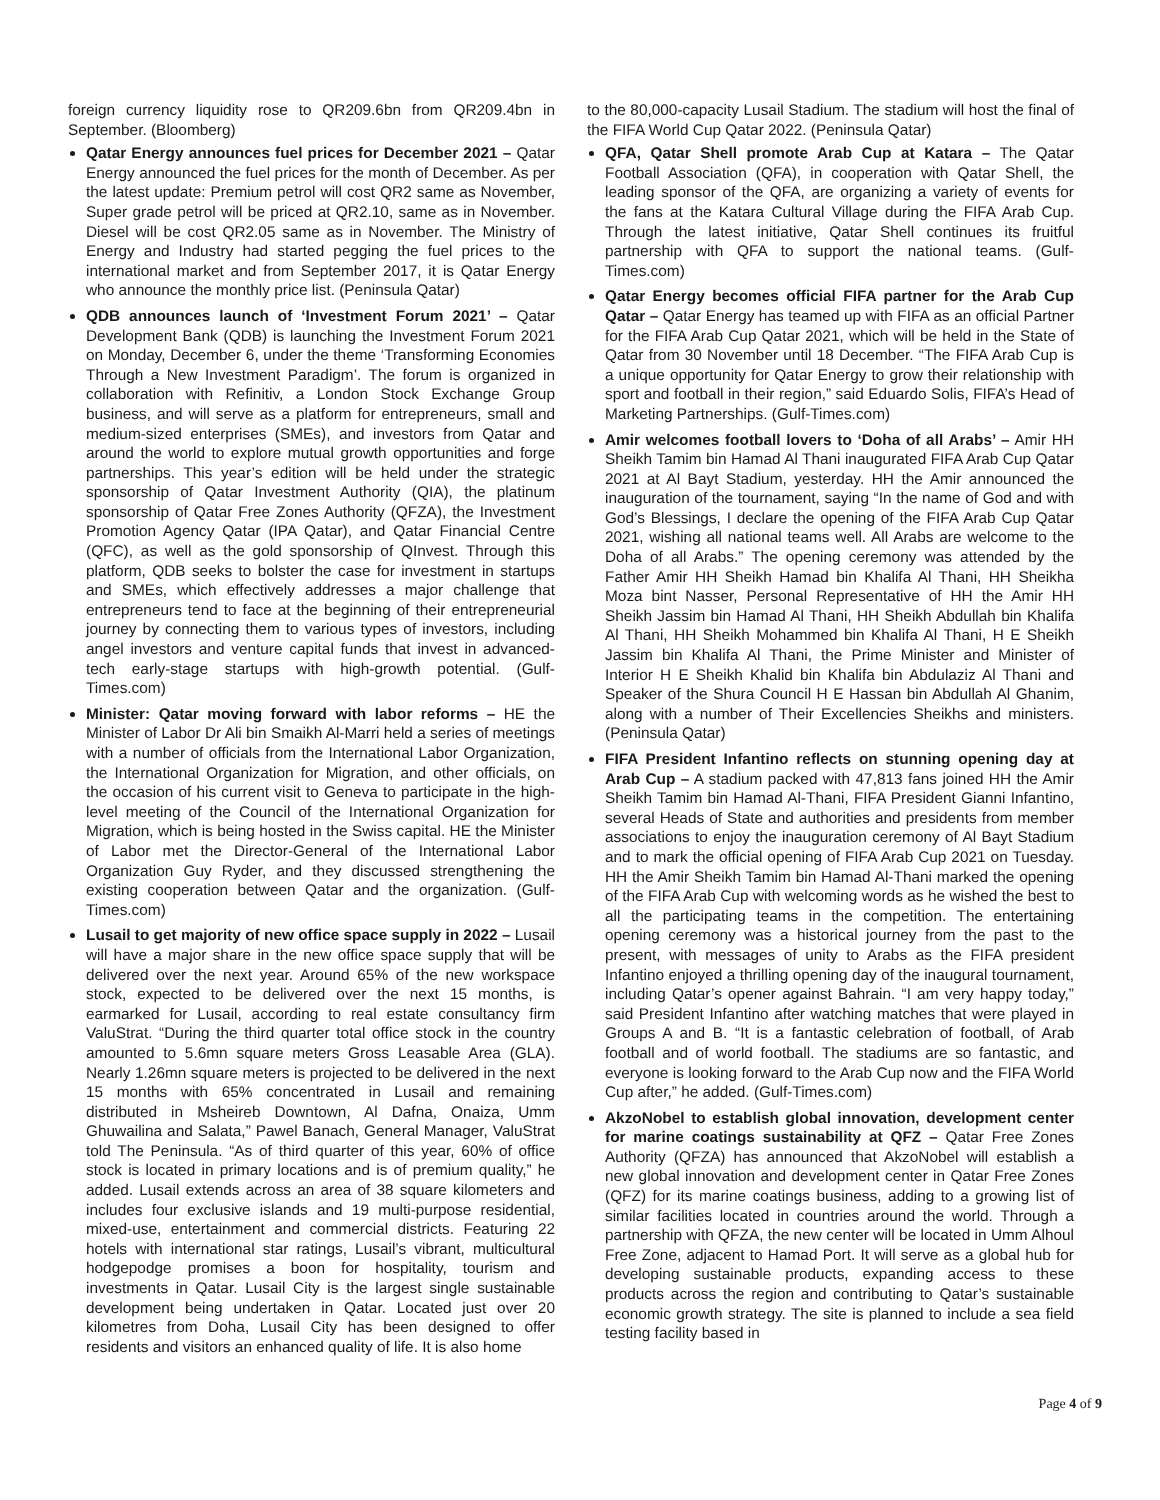foreign currency liquidity rose to QR209.6bn from QR209.4bn in September. (Bloomberg)
Qatar Energy announces fuel prices for December 2021 – Qatar Energy announced the fuel prices for the month of December. As per the latest update: Premium petrol will cost QR2 same as November, Super grade petrol will be priced at QR2.10, same as in November. Diesel will be cost QR2.05 same as in November. The Ministry of Energy and Industry had started pegging the fuel prices to the international market and from September 2017, it is Qatar Energy who announce the monthly price list. (Peninsula Qatar)
QDB announces launch of ‘Investment Forum 2021’ – Qatar Development Bank (QDB) is launching the Investment Forum 2021 on Monday, December 6, under the theme ‘Transforming Economies Through a New Investment Paradigm’. The forum is organized in collaboration with Refinitiv, a London Stock Exchange Group business, and will serve as a platform for entrepreneurs, small and medium-sized enterprises (SMEs), and investors from Qatar and around the world to explore mutual growth opportunities and forge partnerships. This year’s edition will be held under the strategic sponsorship of Qatar Investment Authority (QIA), the platinum sponsorship of Qatar Free Zones Authority (QFZA), the Investment Promotion Agency Qatar (IPA Qatar), and Qatar Financial Centre (QFC), as well as the gold sponsorship of QInvest. Through this platform, QDB seeks to bolster the case for investment in startups and SMEs, which effectively addresses a major challenge that entrepreneurs tend to face at the beginning of their entrepreneurial journey by connecting them to various types of investors, including angel investors and venture capital funds that invest in advanced-tech early-stage startups with high-growth potential. (Gulf-Times.com)
Minister: Qatar moving forward with labor reforms – HE the Minister of Labor Dr Ali bin Smaikh Al-Marri held a series of meetings with a number of officials from the International Labor Organization, the International Organization for Migration, and other officials, on the occasion of his current visit to Geneva to participate in the high-level meeting of the Council of the International Organization for Migration, which is being hosted in the Swiss capital. HE the Minister of Labor met the Director-General of the International Labor Organization Guy Ryder, and they discussed strengthening the existing cooperation between Qatar and the organization. (Gulf-Times.com)
Lusail to get majority of new office space supply in 2022 – Lusail will have a major share in the new office space supply that will be delivered over the next year. Around 65% of the new workspace stock, expected to be delivered over the next 15 months, is earmarked for Lusail, according to real estate consultancy firm ValuStrat. “During the third quarter total office stock in the country amounted to 5.6mn square meters Gross Leasable Area (GLA). Nearly 1.26mn square meters is projected to be delivered in the next 15 months with 65% concentrated in Lusail and remaining distributed in Msheireb Downtown, Al Dafna, Onaiza, Umm Ghuwailina and Salata,” Pawel Banach, General Manager, ValuStrat told The Peninsula. “As of third quarter of this year, 60% of office stock is located in primary locations and is of premium quality,” he added. Lusail extends across an area of 38 square kilometers and includes four exclusive islands and 19 multi-purpose residential, mixed-use, entertainment and commercial districts. Featuring 22 hotels with international star ratings, Lusail’s vibrant, multicultural hodgepodge promises a boon for hospitality, tourism and investments in Qatar. Lusail City is the largest single sustainable development being undertaken in Qatar. Located just over 20 kilometres from Doha, Lusail City has been designed to offer residents and visitors an enhanced quality of life. It is also home
to the 80,000-capacity Lusail Stadium. The stadium will host the final of the FIFA World Cup Qatar 2022. (Peninsula Qatar)
QFA, Qatar Shell promote Arab Cup at Katara – The Qatar Football Association (QFA), in cooperation with Qatar Shell, the leading sponsor of the QFA, are organizing a variety of events for the fans at the Katara Cultural Village during the FIFA Arab Cup. Through the latest initiative, Qatar Shell continues its fruitful partnership with QFA to support the national teams. (Gulf-Times.com)
Qatar Energy becomes official FIFA partner for the Arab Cup Qatar – Qatar Energy has teamed up with FIFA as an official Partner for the FIFA Arab Cup Qatar 2021, which will be held in the State of Qatar from 30 November until 18 December. “The FIFA Arab Cup is a unique opportunity for Qatar Energy to grow their relationship with sport and football in their region,” said Eduardo Solis, FIFA’s Head of Marketing Partnerships. (Gulf-Times.com)
Amir welcomes football lovers to ‘Doha of all Arabs’ – Amir HH Sheikh Tamim bin Hamad Al Thani inaugurated FIFA Arab Cup Qatar 2021 at Al Bayt Stadium, yesterday. HH the Amir announced the inauguration of the tournament, saying “In the name of God and with God’s Blessings, I declare the opening of the FIFA Arab Cup Qatar 2021, wishing all national teams well. All Arabs are welcome to the Doha of all Arabs.” The opening ceremony was attended by the Father Amir HH Sheikh Hamad bin Khalifa Al Thani, HH Sheikha Moza bint Nasser, Personal Representative of HH the Amir HH Sheikh Jassim bin Hamad Al Thani, HH Sheikh Abdullah bin Khalifa Al Thani, HH Sheikh Mohammed bin Khalifa Al Thani, H E Sheikh Jassim bin Khalifa Al Thani, the Prime Minister and Minister of Interior H E Sheikh Khalid bin Khalifa bin Abdulaziz Al Thani and Speaker of the Shura Council H E Hassan bin Abdullah Al Ghanim, along with a number of Their Excellencies Sheikhs and ministers. (Peninsula Qatar)
FIFA President Infantino reflects on stunning opening day at Arab Cup – A stadium packed with 47,813 fans joined HH the Amir Sheikh Tamim bin Hamad Al-Thani, FIFA President Gianni Infantino, several Heads of State and authorities and presidents from member associations to enjoy the inauguration ceremony of Al Bayt Stadium and to mark the official opening of FIFA Arab Cup 2021 on Tuesday. HH the Amir Sheikh Tamim bin Hamad Al-Thani marked the opening of the FIFA Arab Cup with welcoming words as he wished the best to all the participating teams in the competition. The entertaining opening ceremony was a historical journey from the past to the present, with messages of unity to Arabs as the FIFA president Infantino enjoyed a thrilling opening day of the inaugural tournament, including Qatar’s opener against Bahrain. “I am very happy today,” said President Infantino after watching matches that were played in Groups A and B. “It is a fantastic celebration of football, of Arab football and of world football. The stadiums are so fantastic, and everyone is looking forward to the Arab Cup now and the FIFA World Cup after,” he added. (Gulf-Times.com)
AkzoNobel to establish global innovation, development center for marine coatings sustainability at QFZ – Qatar Free Zones Authority (QFZA) has announced that AkzoNobel will establish a new global innovation and development center in Qatar Free Zones (QFZ) for its marine coatings business, adding to a growing list of similar facilities located in countries around the world. Through a partnership with QFZA, the new center will be located in Umm Alhoul Free Zone, adjacent to Hamad Port. It will serve as a global hub for developing sustainable products, expanding access to these products across the region and contributing to Qatar’s sustainable economic growth strategy. The site is planned to include a sea field testing facility based in
Page 4 of 9